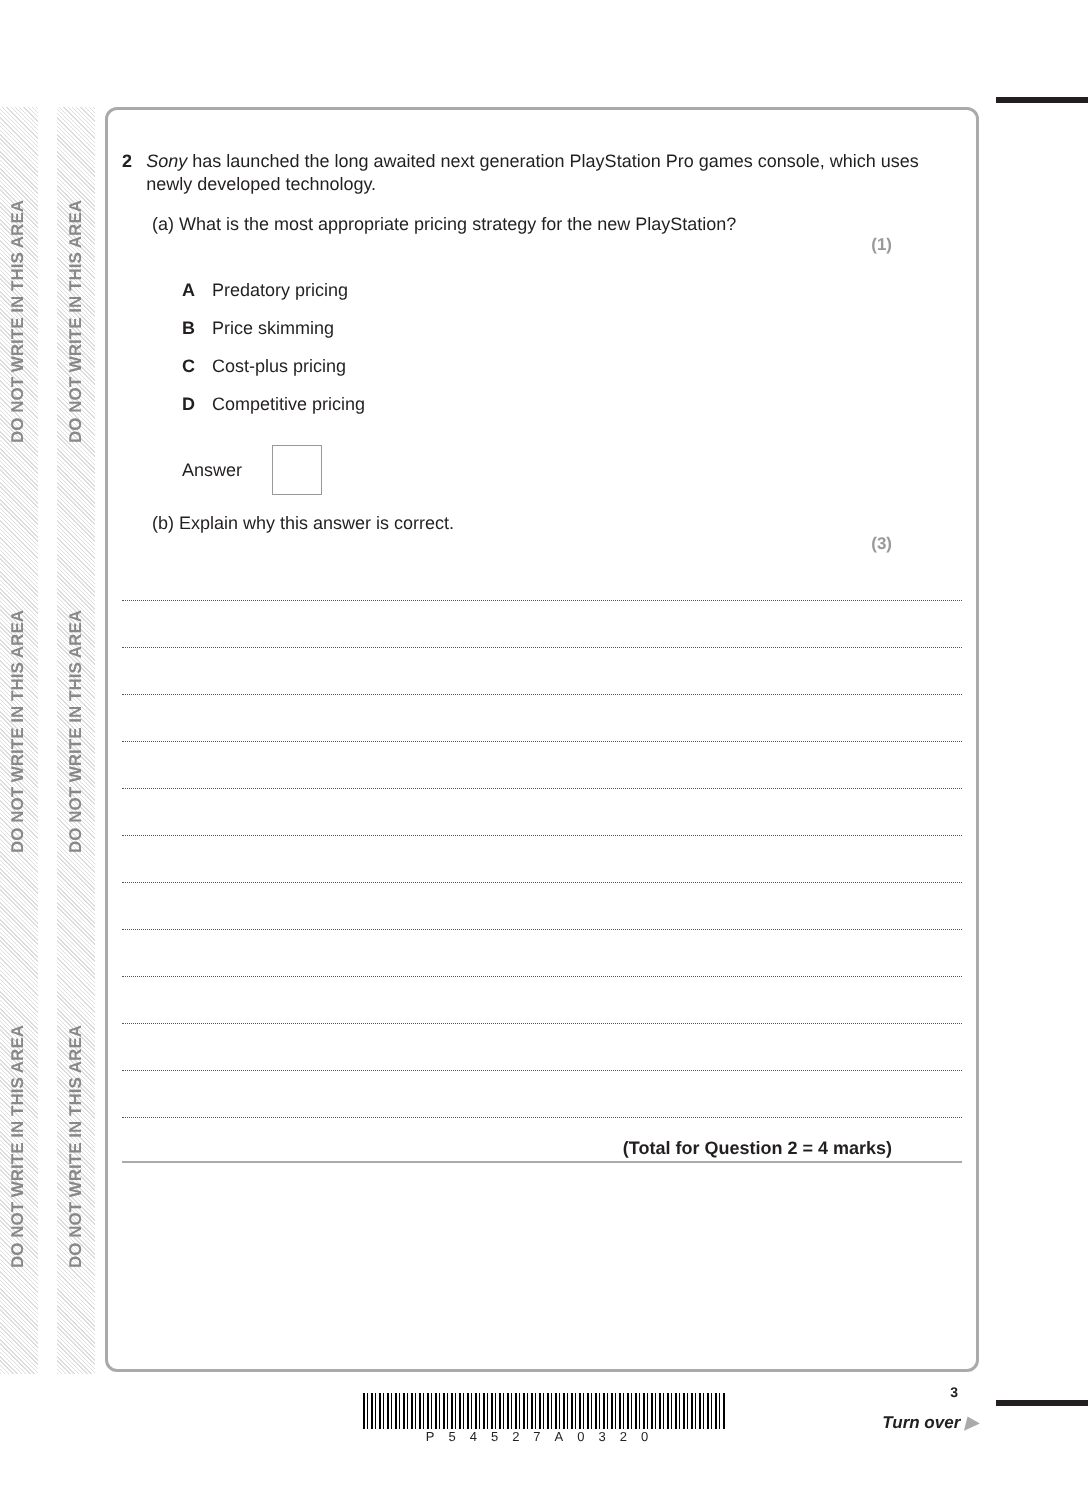DO NOT WRITE IN THIS AREA
DO NOT WRITE IN THIS AREA
DO NOT WRITE IN THIS AREA
DO NOT WRITE IN THIS AREA
DO NOT WRITE IN THIS AREA
DO NOT WRITE IN THIS AREA
2 Sony has launched the long awaited next generation PlayStation Pro games console, which uses newly developed technology.
(a) What is the most appropriate pricing strategy for the new PlayStation?
(1)
A Predatory pricing
B Price skimming
C Cost-plus pricing
D Competitive pricing
Answer
(b) Explain why this answer is correct.
(3)
(Total for Question 2 = 4 marks)
P54527A0320
3
Turn over ▶